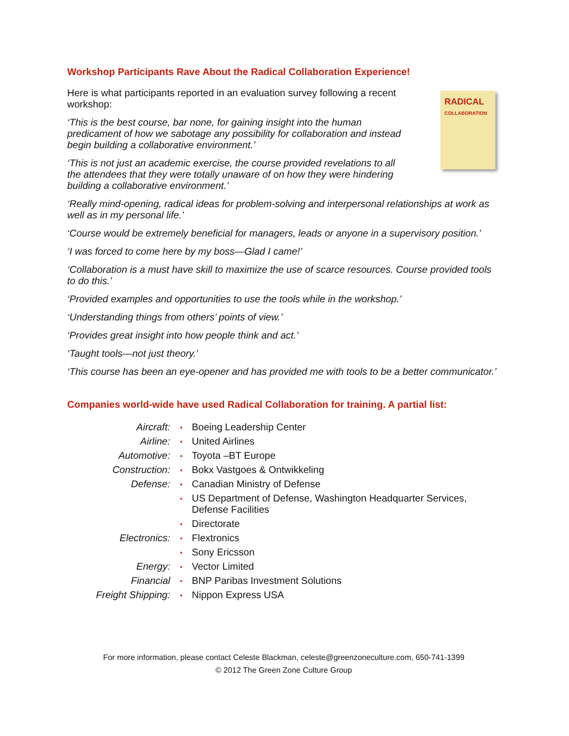RADICAL
COLLABORATION
Workshop Participants Rave About the Radical Collaboration Experience!
Here is what participants reported in an evaluation survey following a recent workshop:
‘This is the best course, bar none, for gaining insight into the human predicament of how we sabotage any possibility for collaboration and instead begin building a collaborative environment.’
‘This is not just an academic exercise, the course provided revelations to all the attendees that they were totally unaware of on how they were hindering building a collaborative environment.’
‘Really mind-opening, radical ideas for problem-solving and interpersonal relationships at work as well as in my personal life.’
‘Course would be extremely beneficial for managers, leads or anyone in a supervisory position.’
‘I was forced to come here by my boss—Glad I came!’
‘Collaboration is a must have skill to maximize the use of scarce resources. Course provided tools to do this.’
‘Provided examples and opportunities to use the tools while in the workshop.’
‘Understanding things from others’ points of view.’
‘Provides great insight into how people think and act.’
‘Taught tools—not just theory.’
‘This course has been an eye-opener and has provided me with tools to be a better communicator.’
Companies world-wide have used Radical Collaboration for training. A partial list:
| Aircraft: | • | Boeing Leadership Center |
| Airline: | • | United Airlines |
| Automotive: | • | Toyota –BT Europe |
| Construction: | • | Bokx Vastgoes & Ontwikkeling |
| Defense: | • | Canadian Ministry of Defense |
| | • | US Department of Defense, Washington Headquarter Services, Defense Facilities |
| | • | Directorate |
| Electronics: | • | Flextronics |
| | • | Sony Ericsson |
| Energy: | • | Vector Limited |
| Financial | • | BNP Paribas Investment Solutions |
| Freight Shipping: | • | Nippon Express USA |
For more information, please contact Celeste Blackman, celeste@greenzoneculture.com, 650-741-1399
© 2012 The Green Zone Culture Group